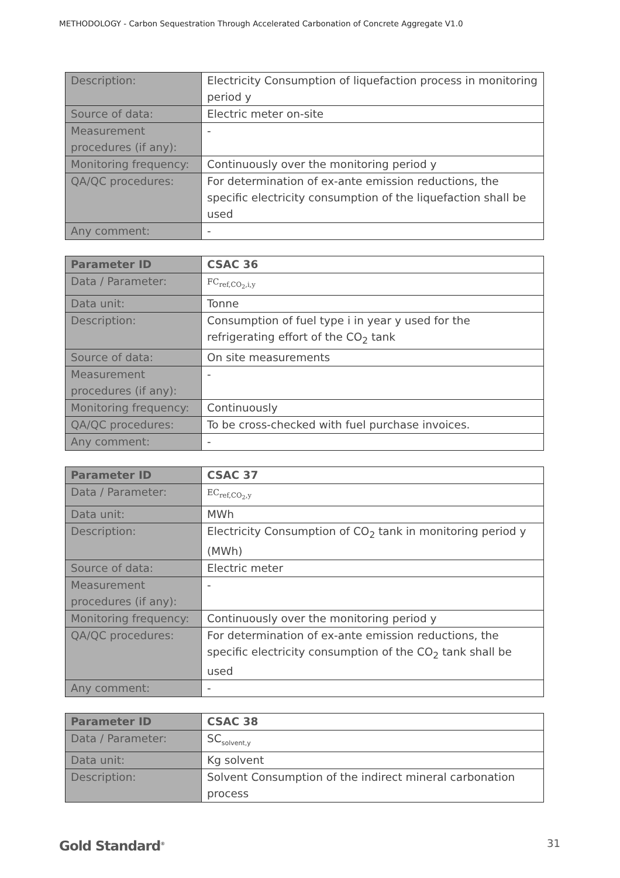METHODOLOGY - Carbon Sequestration Through Accelerated Carbonation of Concrete Aggregate V1.0
| Description: | Electricity Consumption of liquefaction process in monitoring period y |
| Source of data: | Electric meter on-site |
| Measurement procedures (if any): | - |
| Monitoring frequency: | Continuously over the monitoring period y |
| QA/QC procedures: | For determination of ex-ante emission reductions, the specific electricity consumption of the liquefaction shall be used |
| Any comment: | - |
| Parameter ID | CSAC 36 |
| Data / Parameter: | FC<sub>ref,CO<sub>2</sub>,i,y</sub> |
| Data unit: | Tonne |
| Description: | Consumption of fuel type i in year y used for the refrigerating effort of the CO<sub>2</sub> tank |
| Source of data: | On site measurements |
| Measurement procedures (if any): | - |
| Monitoring frequency: | Continuously |
| QA/QC procedures: | To be cross-checked with fuel purchase invoices. |
| Any comment: | - |
| Parameter ID | CSAC 37 |
| Data / Parameter: | EC<sub>ref,CO<sub>2</sub>,y</sub> |
| Data unit: | MWh |
| Description: | Electricity Consumption of CO<sub>2</sub> tank in monitoring period y (MWh) |
| Source of data: | Electric meter |
| Measurement procedures (if any): | - |
| Monitoring frequency: | Continuously over the monitoring period y |
| QA/QC procedures: | For determination of ex-ante emission reductions, the specific electricity consumption of the CO<sub>2</sub> tank shall be used |
| Any comment: | - |
| Parameter ID | CSAC 38 |
| Data / Parameter: | SC<sub>solvent,y</sub> |
| Data unit: | Kg solvent |
| Description: | Solvent Consumption of the indirect mineral carbonation process |
Gold Standard<sup>®</sup> 31